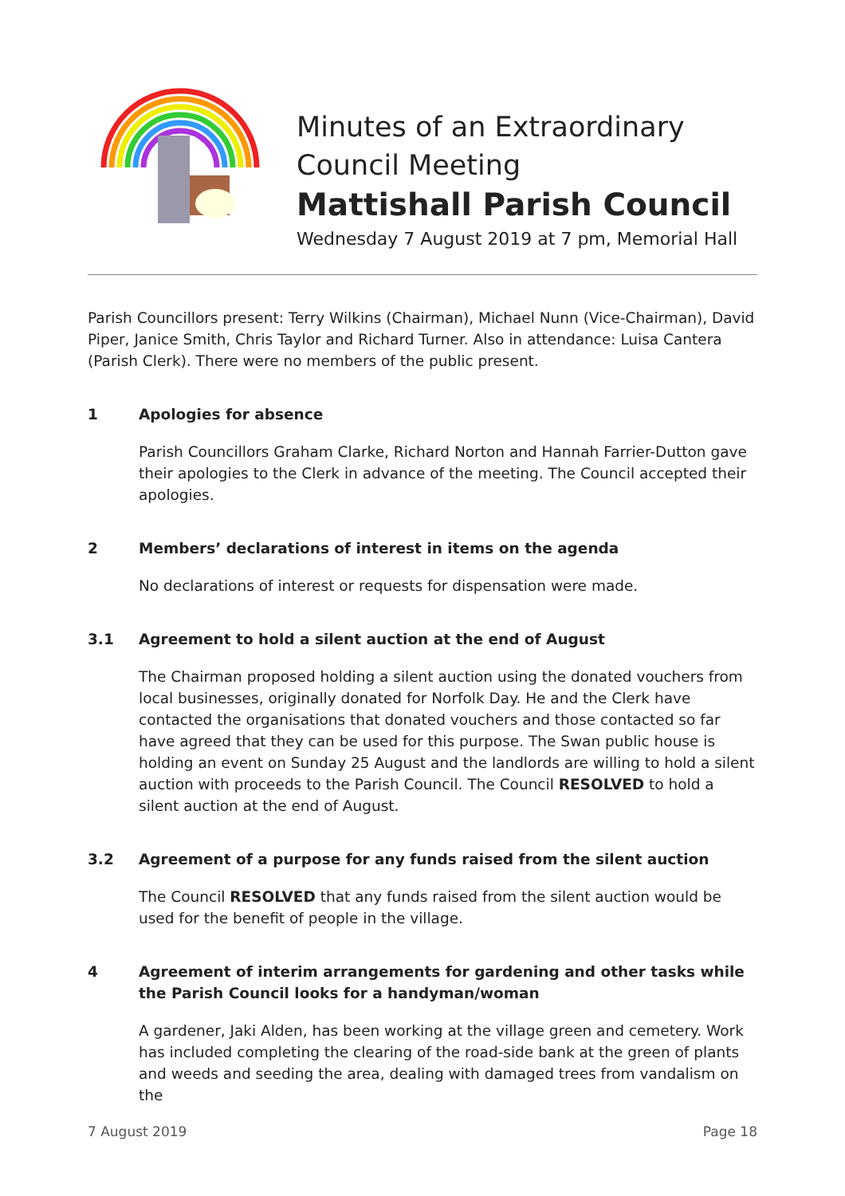Minutes of an Extraordinary
Council Meeting
Mattishall Parish Council
Wednesday 7 August 2019 at 7 pm, Memorial Hall
Parish Councillors present: Terry Wilkins (Chairman), Michael Nunn (Vice-Chairman), David Piper, Janice Smith, Chris Taylor and Richard Turner. Also in attendance: Luisa Cantera (Parish Clerk). There were no members of the public present.
1 Apologies for absence
Parish Councillors Graham Clarke, Richard Norton and Hannah Farrier-Dutton gave their apologies to the Clerk in advance of the meeting. The Council accepted their apologies.
2 Members’ declarations of interest in items on the agenda
No declarations of interest or requests for dispensation were made.
3.1 Agreement to hold a silent auction at the end of August
The Chairman proposed holding a silent auction using the donated vouchers from local businesses, originally donated for Norfolk Day. He and the Clerk have contacted the organisations that donated vouchers and those contacted so far have agreed that they can be used for this purpose. The Swan public house is holding an event on Sunday 25 August and the landlords are willing to hold a silent auction with proceeds to the Parish Council. The Council RESOLVED to hold a silent auction at the end of August.
3.2 Agreement of a purpose for any funds raised from the silent auction
The Council RESOLVED that any funds raised from the silent auction would be used for the benefit of people in the village.
4 Agreement of interim arrangements for gardening and other tasks while the Parish Council looks for a handyman/woman
A gardener, Jaki Alden, has been working at the village green and cemetery. Work has included completing the clearing of the road-side bank at the green of plants and weeds and seeding the area, dealing with damaged trees from vandalism on the
7 August 2019 Page 18